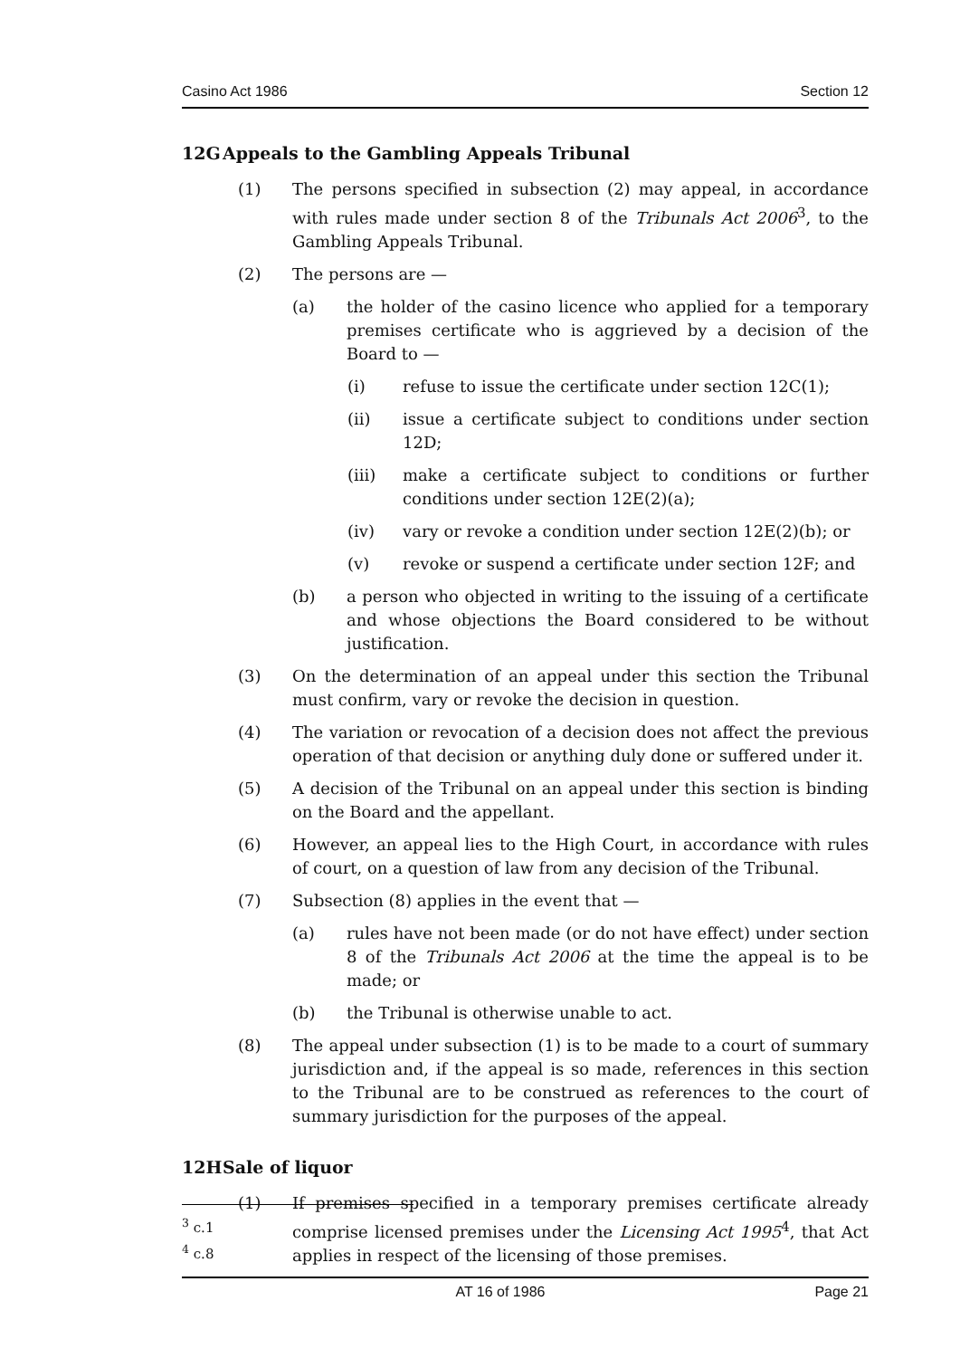Casino Act 1986 Section 12
12G Appeals to the Gambling Appeals Tribunal
(1) The persons specified in subsection (2) may appeal, in accordance with rules made under section 8 of the Tribunals Act 2006<sup>3</sup>, to the Gambling Appeals Tribunal.
(2) The persons are —
(a) the holder of the casino licence who applied for a temporary premises certificate who is aggrieved by a decision of the Board to —
(i) refuse to issue the certificate under section 12C(1);
(ii) issue a certificate subject to conditions under section 12D;
(iii) make a certificate subject to conditions or further conditions under section 12E(2)(a);
(iv) vary or revoke a condition under section 12E(2)(b); or
(v) revoke or suspend a certificate under section 12F; and
(b) a person who objected in writing to the issuing of a certificate and whose objections the Board considered to be without justification.
(3) On the determination of an appeal under this section the Tribunal must confirm, vary or revoke the decision in question.
(4) The variation or revocation of a decision does not affect the previous operation of that decision or anything duly done or suffered under it.
(5) A decision of the Tribunal on an appeal under this section is binding on the Board and the appellant.
(6) However, an appeal lies to the High Court, in accordance with rules of court, on a question of law from any decision of the Tribunal.
(7) Subsection (8) applies in the event that —
(a) rules have not been made (or do not have effect) under section 8 of the Tribunals Act 2006 at the time the appeal is to be made; or
(b) the Tribunal is otherwise unable to act.
(8) The appeal under subsection (1) is to be made to a court of summary jurisdiction and, if the appeal is so made, references in this section to the Tribunal are to be construed as references to the court of summary jurisdiction for the purposes of the appeal.
12H Sale of liquor
(1) If premises specified in a temporary premises certificate already comprise licensed premises under the Licensing Act 1995<sup>4</sup>, that Act applies in respect of the licensing of those premises.
<sup>3</sup> c.1
<sup>4</sup> c.8
AT 16 of 1986 Page 21